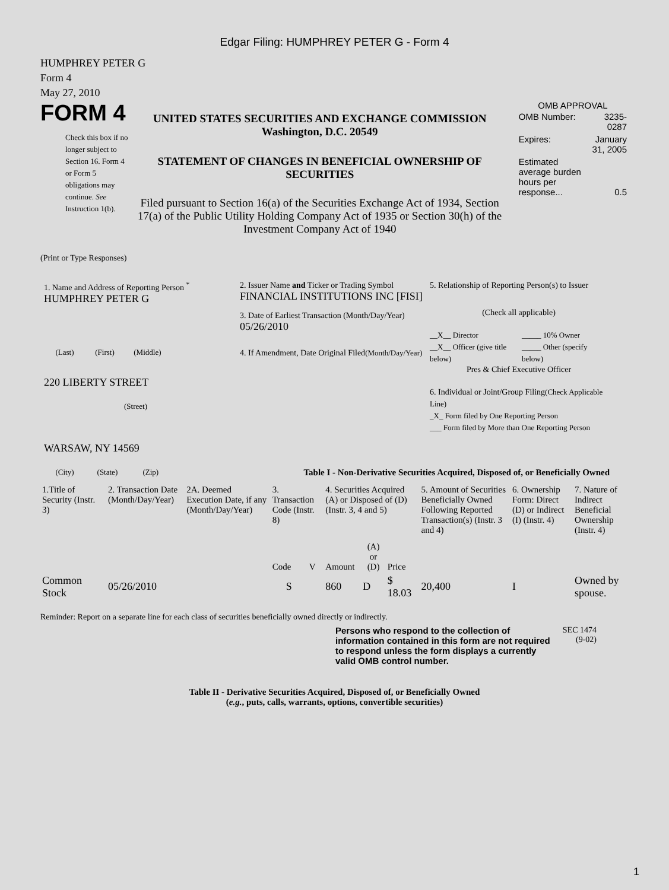Edgar Filing: HUMPHREY PETER G - Form 4
HUMPHREY PETER G
Form 4
May 27, 2010
FORM 4
Check this box if no longer subject to Section 16. Form 4 or Form 5 obligations may continue. See Instruction 1(b).
UNITED STATES SECURITIES AND EXCHANGE COMMISSION
Washington, D.C. 20549
STATEMENT OF CHANGES IN BENEFICIAL OWNERSHIP OF SECURITIES
Filed pursuant to Section 16(a) of the Securities Exchange Act of 1934, Section 17(a) of the Public Utility Holding Company Act of 1935 or Section 30(h) of the Investment Company Act of 1940
OMB APPROVAL
| OMB Number: | 3235-0287 |
| Expires: | January 31, 2005 |
| Estimated average burden hours per response... | 0.5 |
(Print or Type Responses)
1. Name and Address of Reporting Person <sup>*</sup>
HUMPHREY PETER G
(Last) (First) (Middle)
220 LIBERTY STREET
(Street)
WARSAW, NY 14569
(City) (State) (Zip)
2. Issuer Name and Ticker or Trading Symbol
FINANCIAL INSTITUTIONS INC [FISI]
3. Date of Earliest Transaction (Month/Day/Year)
05/26/2010
4. If Amendment, Date Original Filed(Month/Day/Year)
5. Relationship of Reporting Person(s) to Issuer
(Check all applicable)
__X__ Director
__X__ Officer (give title below)
_____ 10% Owner
_____ Other (specify below)
Pres & Chief Executive Officer
6. Individual or Joint/Group Filing(Check Applicable Line)
_X_ Form filed by One Reporting Person
___ Form filed by More than One Reporting Person
Table I - Non-Derivative Securities Acquired, Disposed of, or Beneficially Owned
| 1.Title of Security (Instr. 3) | 2. Transaction Date (Month/Day/Year) | 2A. Deemed Execution Date, if any (Month/Day/Year) | 3. Transaction Code (Instr. 8) | | 4. Securities Acquired (A) or Disposed of (D) (Instr. 3, 4 and 5) | | | 5. Amount of Securities Beneficially Owned Following Reported Transaction(s) (Instr. 3 and 4) | 6. Ownership Form: Direct (D) or Indirect (I) (Instr. 4) | 7. Nature of Indirect Beneficial Ownership (Instr. 4) |
| --- | --- | --- | --- | --- | --- | --- | --- | --- | --- | --- |
| | | | Code | V | Amount | (A) or (D) | Price | | | |
| Common Stock | 05/26/2010 | | S | | 860 | D | $ 18.03 | 20,400 | I | Owned by spouse. |
Reminder: Report on a separate line for each class of securities beneficially owned directly or indirectly.
Persons who respond to the collection of information contained in this form are not required to respond unless the form displays a currently valid OMB control number.
SEC 1474
(9-02)
Table II - Derivative Securities Acquired, Disposed of, or Beneficially Owned
(e.g., puts, calls, warrants, options, convertible securities)
1